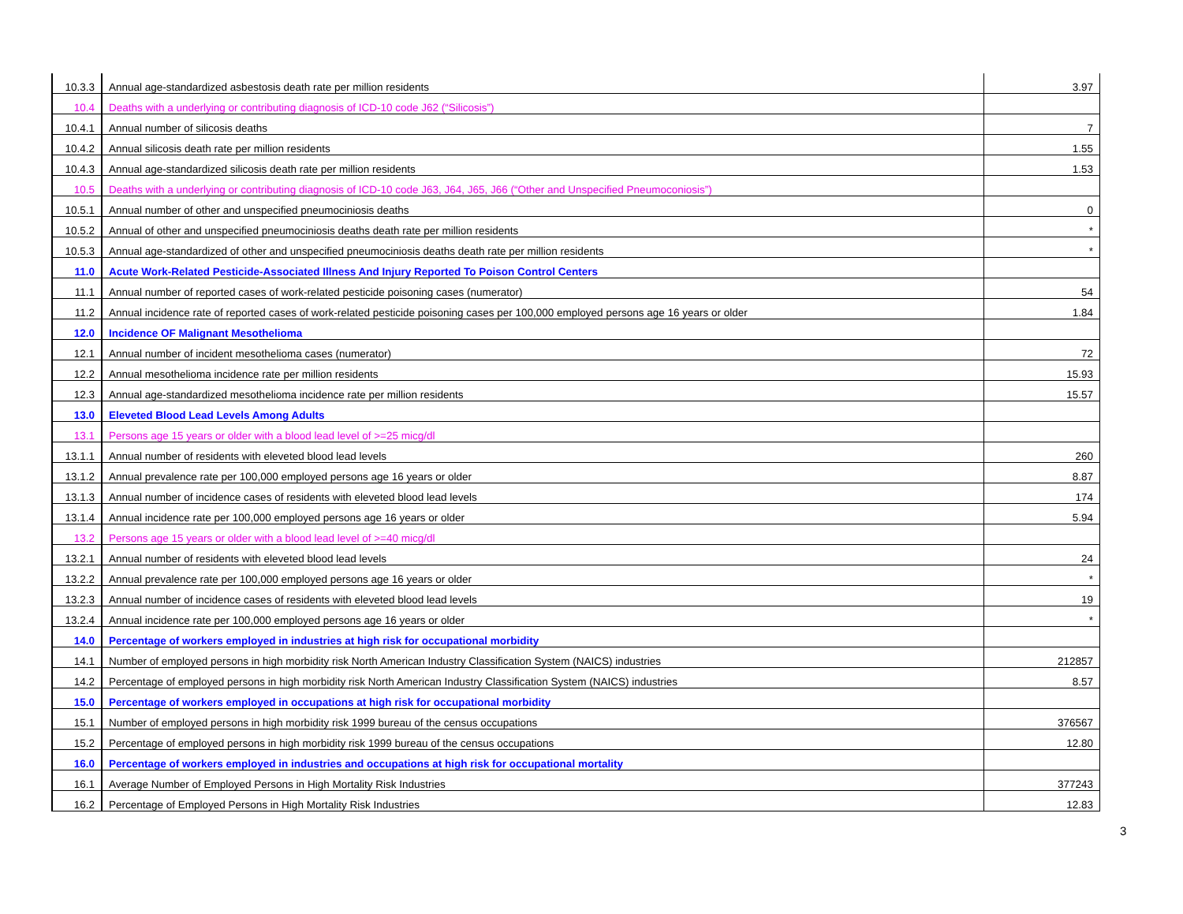| 10.3.3 | Annual age-standardized asbestosis death rate per million residents | 3.97 |
| 10.4 | Deaths with a underlying or contributing diagnosis of ICD-10 code J62 (“Silicosis”) | |
| 10.4.1 | Annual number of silicosis deaths | 7 |
| 10.4.2 | Annual silicosis death rate per million residents | 1.55 |
| 10.4.3 | Annual age-standardized silicosis death rate per million residents | 1.53 |
| 10.5 | Deaths with a underlying or contributing diagnosis of ICD-10 code J63, J64, J65, J66 (“Other and Unspecified Pneumoconiosis”) | |
| 10.5.1 | Annual number of other and unspecified pneumociniosis deaths | 0 |
| 10.5.2 | Annual of other and unspecified pneumociniosis deaths death rate per million residents | * |
| 10.5.3 | Annual age-standardized of other and unspecified pneumociniosis deaths death rate per million residents | * |
| 11.0 | Acute Work-Related Pesticide-Associated Illness And Injury Reported To Poison Control Centers | |
| 11.1 | Annual number of reported cases of work-related pesticide poisoning cases (numerator) | 54 |
| 11.2 | Annual incidence rate of reported cases of work-related pesticide poisoning cases per 100,000 employed persons age 16 years or older | 1.84 |
| 12.0 | Incidence OF Malignant Mesothelioma | |
| 12.1 | Annual number of incident mesothelioma cases (numerator) | 72 |
| 12.2 | Annual mesothelioma incidence rate per million residents | 15.93 |
| 12.3 | Annual age-standardized mesothelioma incidence rate per million residents | 15.57 |
| 13.0 | Eleveted Blood Lead Levels Among Adults | |
| 13.1 | Persons age 15 years or older with a blood lead level of >=25 micg/dl | |
| 13.1.1 | Annual number of residents with eleveted blood lead levels | 260 |
| 13.1.2 | Annual prevalence rate per 100,000 employed persons age 16 years or older | 8.87 |
| 13.1.3 | Annual number of incidence cases of residents with eleveted blood lead levels | 174 |
| 13.1.4 | Annual incidence rate per 100,000 employed persons age 16 years or older | 5.94 |
| 13.2 | Persons age 15 years or older with a blood lead level of >=40 micg/dl | |
| 13.2.1 | Annual number of residents with eleveted blood lead levels | 24 |
| 13.2.2 | Annual prevalence rate per 100,000 employed persons age 16 years or older | * |
| 13.2.3 | Annual number of incidence cases of residents with eleveted blood lead levels | 19 |
| 13.2.4 | Annual incidence rate per 100,000 employed persons age 16 years or older | * |
| 14.0 | Percentage of workers employed in industries at high risk for occupational morbidity | |
| 14.1 | Number of employed persons in high morbidity risk North American Industry Classification System (NAICS) industries | 212857 |
| 14.2 | Percentage of employed persons in high morbidity risk North American Industry Classification System (NAICS) industries | 8.57 |
| 15.0 | Percentage of workers employed in occupations at high risk for occupational morbidity | |
| 15.1 | Number of employed persons in high morbidity risk 1999 bureau of the census occupations | 376567 |
| 15.2 | Percentage of employed persons in high morbidity risk 1999 bureau of the census occupations | 12.80 |
| 16.0 | Percentage of workers employed in industries and occupations at high risk for occupational mortality | |
| 16.1 | Average Number of Employed Persons in High Mortality Risk Industries | 377243 |
| 16.2 | Percentage of Employed Persons in High Mortality Risk Industries | 12.83 |
3